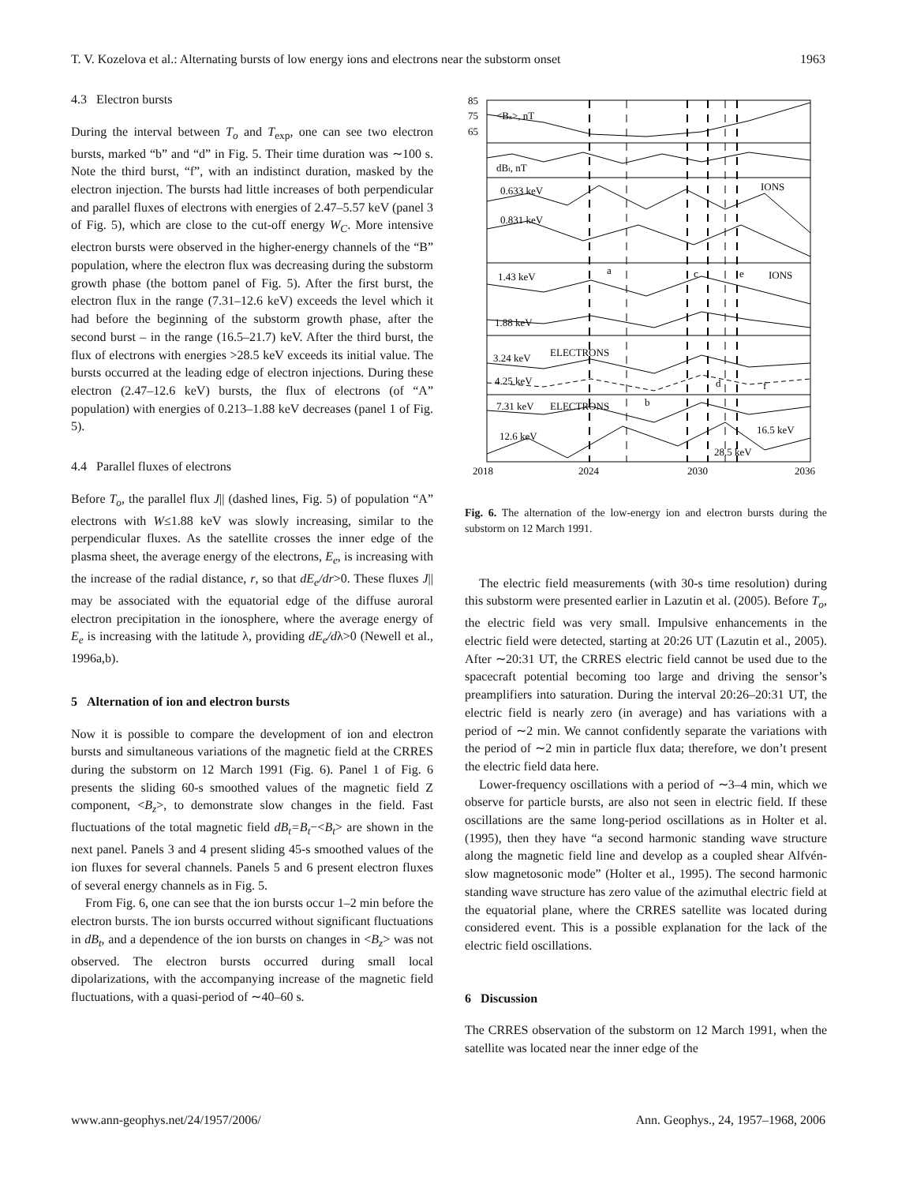T. V. Kozelova et al.: Alternating bursts of low energy ions and electrons near the substorm onset 1963
4.3 Electron bursts
During the interval between T<sub>o</sub> and T<sub>exp</sub>, one can see two electron bursts, marked “b” and “d” in Fig. 5. Their time duration was ∼100 s. Note the third burst, “f”, with an indistinct duration, masked by the electron injection. The bursts had little increases of both perpendicular and parallel fluxes of electrons with energies of 2.47–5.57 keV (panel 3 of Fig. 5), which are close to the cut-off energy W<sub>C</sub>. More intensive electron bursts were observed in the higher-energy channels of the “B” population, where the electron flux was decreasing during the substorm growth phase (the bottom panel of Fig. 5). After the first burst, the electron flux in the range (7.31–12.6 keV) exceeds the level which it had before the beginning of the substorm growth phase, after the second burst – in the range (16.5–21.7) keV. After the third burst, the flux of electrons with energies >28.5 keV exceeds its initial value. The bursts occurred at the leading edge of electron injections. During these electron (2.47–12.6 keV) bursts, the flux of electrons (of “A” population) with energies of 0.213–1.88 keV decreases (panel 1 of Fig. 5).
4.4 Parallel fluxes of electrons
Before T<sub>o</sub>, the parallel flux J|| (dashed lines, Fig. 5) of population “A” electrons with W≤1.88 keV was slowly increasing, similar to the perpendicular fluxes. As the satellite crosses the inner edge of the plasma sheet, the average energy of the electrons, E<sub>e</sub>, is increasing with the increase of the radial distance, r, so that dE<sub>e</sub>/dr>0. These fluxes J|| may be associated with the equatorial edge of the diffuse auroral electron precipitation in the ionosphere, where the average energy of E<sub>e</sub> is increasing with the latitude λ, providing dE<sub>e</sub>/dλ>0 (Newell et al., 1996a,b).
5 Alternation of ion and electron bursts
Now it is possible to compare the development of ion and electron bursts and simultaneous variations of the magnetic field at the CRRES during the substorm on 12 March 1991 (Fig. 6). Panel 1 of Fig. 6 presents the sliding 60-s smoothed values of the magnetic field Z component, <B<sub>z</sub>>, to demonstrate slow changes in the field. Fast fluctuations of the total magnetic field dB<sub>t</sub>=B<sub>t</sub>−<B<sub>t</sub>> are shown in the next panel. Panels 3 and 4 present sliding 45-s smoothed values of the ion fluxes for several channels. Panels 5 and 6 present electron fluxes of several energy channels as in Fig. 5.
From Fig. 6, one can see that the ion bursts occur 1–2 min before the electron bursts. The ion bursts occurred without significant fluctuations in dB<sub>t</sub>, and a dependence of the ion bursts on changes in <B<sub>z</sub>> was not observed. The electron bursts occurred during small local dipolarizations, with the accompanying increase of the magnetic field fluctuations, with a quasi-period of ∼40–60 s.
85
75
65
<Bz>, nT
dBt, nT
0.633 keV
0.831 keV
IONS
a
c
e
IONS
1.43 keV
1.88 keV
3.24 keV
ELECTRONS
4.25 keV
d
f
7.31 keV
ELECTRONS
b
12.6 keV
16.5 keV
28.5 keV
2018
2024
2030
2036
Fig. 6. The alternation of the low-energy ion and electron bursts during the substorm on 12 March 1991.
The electric field measurements (with 30-s time resolution) during this substorm were presented earlier in Lazutin et al. (2005). Before T<sub>o</sub>, the electric field was very small. Impulsive enhancements in the electric field were detected, starting at 20:26 UT (Lazutin et al., 2005). After ∼20:31 UT, the CRRES electric field cannot be used due to the spacecraft potential becoming too large and driving the sensor’s preamplifiers into saturation. During the interval 20:26–20:31 UT, the electric field is nearly zero (in average) and has variations with a period of ∼2 min. We cannot confidently separate the variations with the period of ∼2 min in particle flux data; therefore, we don’t present the electric field data here.
Lower-frequency oscillations with a period of ∼3–4 min, which we observe for particle bursts, are also not seen in electric field. If these oscillations are the same long-period oscillations as in Holter et al. (1995), then they have “a second harmonic standing wave structure along the magnetic field line and develop as a coupled shear Alfvén-slow magnetosonic mode” (Holter et al., 1995). The second harmonic standing wave structure has zero value of the azimuthal electric field at the equatorial plane, where the CRRES satellite was located during considered event. This is a possible explanation for the lack of the electric field oscillations.
6 Discussion
The CRRES observation of the substorm on 12 March 1991, when the satellite was located near the inner edge of the
www.ann-geophys.net/24/1957/2006/ Ann. Geophys., 24, 1957–1968, 2006